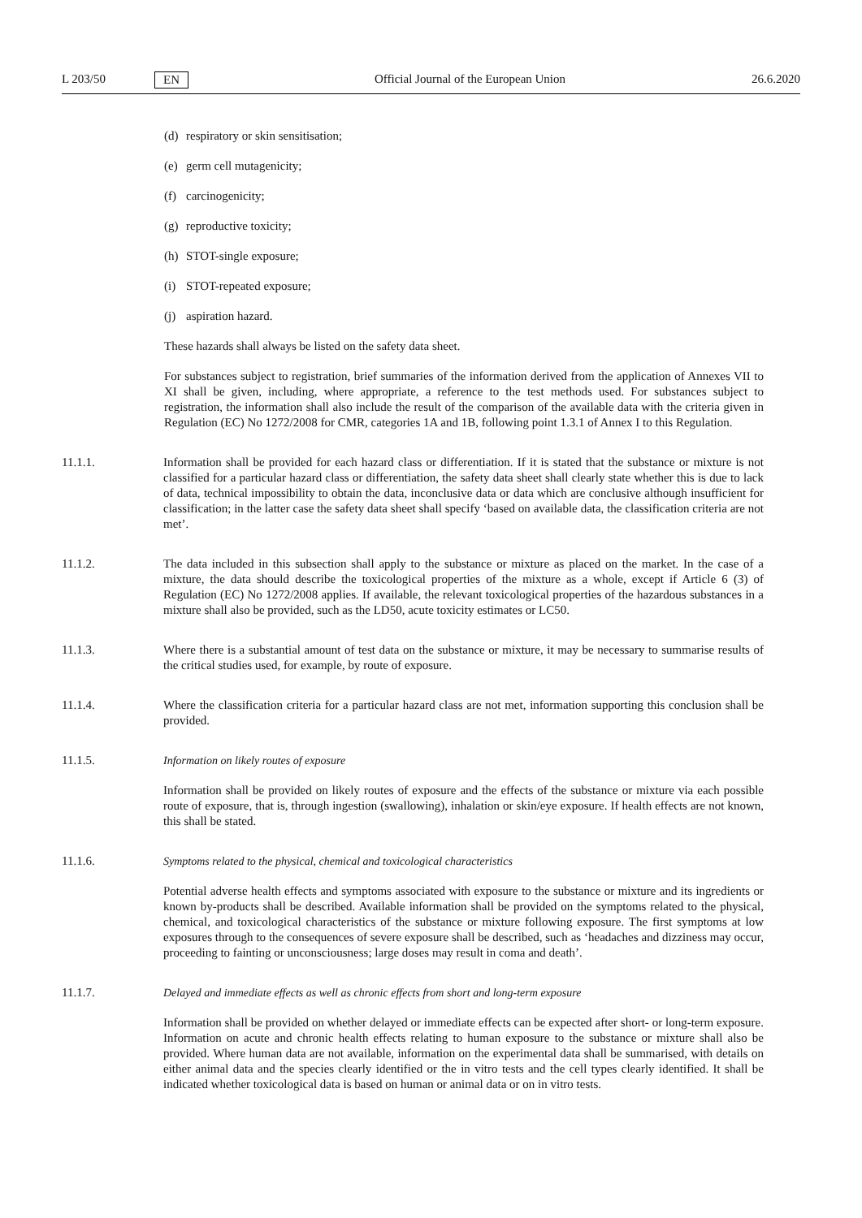L 203/50 EN Official Journal of the European Union 26.6.2020
(d) respiratory or skin sensitisation;
(e) germ cell mutagenicity;
(f) carcinogenicity;
(g) reproductive toxicity;
(h) STOT-single exposure;
(i) STOT-repeated exposure;
(j) aspiration hazard.
These hazards shall always be listed on the safety data sheet.
For substances subject to registration, brief summaries of the information derived from the application of Annexes VII to XI shall be given, including, where appropriate, a reference to the test methods used. For substances subject to registration, the information shall also include the result of the comparison of the available data with the criteria given in Regulation (EC) No 1272/2008 for CMR, categories 1A and 1B, following point 1.3.1 of Annex I to this Regulation.
11.1.1. Information shall be provided for each hazard class or differentiation. If it is stated that the substance or mixture is not classified for a particular hazard class or differentiation, the safety data sheet shall clearly state whether this is due to lack of data, technical impossibility to obtain the data, inconclusive data or data which are conclusive although insufficient for classification; in the latter case the safety data sheet shall specify ‘based on available data, the classification criteria are not met’.
11.1.2. The data included in this subsection shall apply to the substance or mixture as placed on the market. In the case of a mixture, the data should describe the toxicological properties of the mixture as a whole, except if Article 6 (3) of Regulation (EC) No 1272/2008 applies. If available, the relevant toxicological properties of the hazardous substances in a mixture shall also be provided, such as the LD50, acute toxicity estimates or LC50.
11.1.3. Where there is a substantial amount of test data on the substance or mixture, it may be necessary to summarise results of the critical studies used, for example, by route of exposure.
11.1.4. Where the classification criteria for a particular hazard class are not met, information supporting this conclusion shall be provided.
11.1.5. Information on likely routes of exposure
Information shall be provided on likely routes of exposure and the effects of the substance or mixture via each possible route of exposure, that is, through ingestion (swallowing), inhalation or skin/eye exposure. If health effects are not known, this shall be stated.
11.1.6. Symptoms related to the physical, chemical and toxicological characteristics
Potential adverse health effects and symptoms associated with exposure to the substance or mixture and its ingredients or known by-products shall be described. Available information shall be provided on the symptoms related to the physical, chemical, and toxicological characteristics of the substance or mixture following exposure. The first symptoms at low exposures through to the consequences of severe exposure shall be described, such as ‘headaches and dizziness may occur, proceeding to fainting or unconsciousness; large doses may result in coma and death’.
11.1.7. Delayed and immediate effects as well as chronic effects from short and long-term exposure
Information shall be provided on whether delayed or immediate effects can be expected after short- or long-term exposure. Information on acute and chronic health effects relating to human exposure to the substance or mixture shall also be provided. Where human data are not available, information on the experimental data shall be summarised, with details on either animal data and the species clearly identified or the in vitro tests and the cell types clearly identified. It shall be indicated whether toxicological data is based on human or animal data or on in vitro tests.